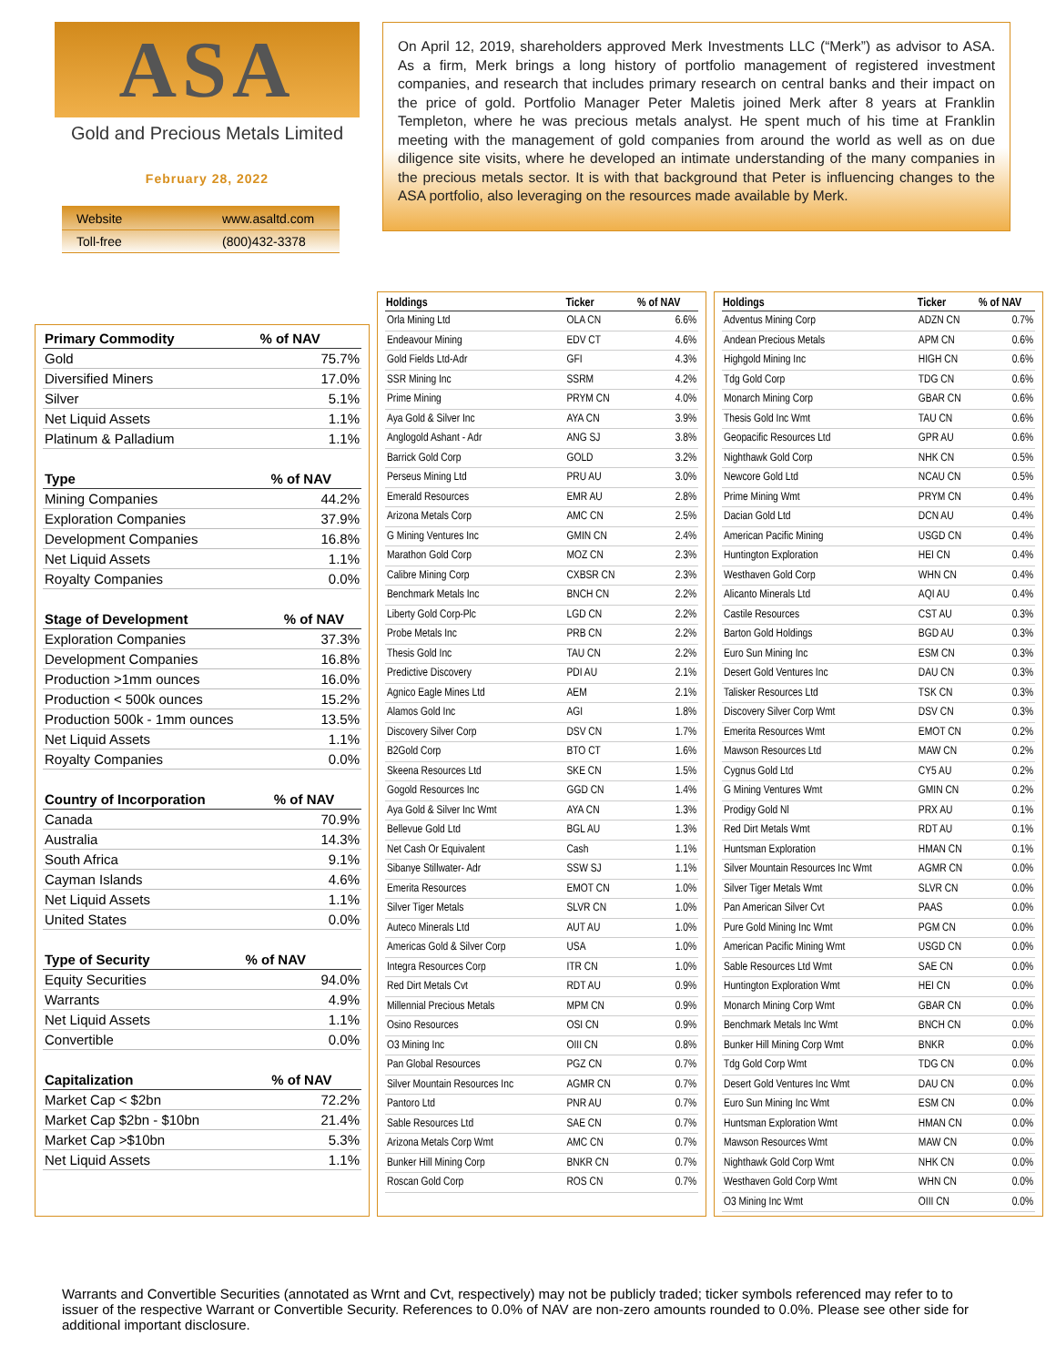ASA
Gold and Precious Metals Limited
February 28, 2022
Website www.asaltd.com
Toll-free (800)432-3378
On April 12, 2019, shareholders approved Merk Investments LLC (“Merk”) as advisor to ASA. As a firm, Merk brings a long history of portfolio management of registered investment companies, and research that includes primary research on central banks and their impact on the price of gold. Portfolio Manager Peter Maletis joined Merk after 8 years at Franklin Templeton, where he was precious metals analyst. He spent much of his time at Franklin meeting with the management of gold companies from around the world as well as on due diligence site visits, where he developed an intimate understanding of the many companies in the precious metals sector. It is with that background that Peter is influencing changes to the ASA portfolio, also leveraging on the resources made available by Merk.
| Primary Commodity | % of NAV |
| --- | --- |
| Gold | 75.7% |
| Diversified Miners | 17.0% |
| Silver | 5.1% |
| Net Liquid Assets | 1.1% |
| Platinum & Palladium | 1.1% |
| Type | % of NAV |
| --- | --- |
| Mining Companies | 44.2% |
| Exploration Companies | 37.9% |
| Development Companies | 16.8% |
| Net Liquid Assets | 1.1% |
| Royalty Companies | 0.0% |
| Stage of Development | % of NAV |
| --- | --- |
| Exploration Companies | 37.3% |
| Development Companies | 16.8% |
| Production >1mm ounces | 16.0% |
| Production < 500k ounces | 15.2% |
| Production 500k - 1mm ounces | 13.5% |
| Net Liquid Assets | 1.1% |
| Royalty Companies | 0.0% |
| Country of Incorporation | % of NAV |
| --- | --- |
| Canada | 70.9% |
| Australia | 14.3% |
| South Africa | 9.1% |
| Cayman Islands | 4.6% |
| Net Liquid Assets | 1.1% |
| United States | 0.0% |
| Type of Security | % of NAV |
| --- | --- |
| Equity Securities | 94.0% |
| Warrants | 4.9% |
| Net Liquid Assets | 1.1% |
| Convertible | 0.0% |
| Capitalization | % of NAV |
| --- | --- |
| Market Cap < $2bn | 72.2% |
| Market Cap $2bn - $10bn | 21.4% |
| Market Cap >$10bn | 5.3% |
| Net Liquid Assets | 1.1% |
| Holdings | Ticker | % of NAV |
| --- | --- | --- |
| Orla Mining Ltd | OLA CN | 6.6% |
| Endeavour Mining | EDV CT | 4.6% |
| Gold Fields Ltd-Adr | GFI | 4.3% |
| SSR Mining Inc | SSRM | 4.2% |
| Prime Mining | PRYM CN | 4.0% |
| Aya Gold & Silver Inc | AYA CN | 3.9% |
| Anglogold Ashant - Adr | ANG SJ | 3.8% |
| Barrick Gold Corp | GOLD | 3.2% |
| Perseus Mining Ltd | PRU AU | 3.0% |
| Emerald Resources | EMR AU | 2.8% |
| Arizona Metals Corp | AMC CN | 2.5% |
| G Mining Ventures Inc | GMIN CN | 2.4% |
| Marathon Gold Corp | MOZ CN | 2.3% |
| Calibre Mining Corp | CXBSR CN | 2.3% |
| Benchmark Metals Inc | BNCH CN | 2.2% |
| Liberty Gold Corp-Plc | LGD CN | 2.2% |
| Probe Metals Inc | PRB CN | 2.2% |
| Thesis Gold Inc | TAU CN | 2.2% |
| Predictive Discovery | PDI AU | 2.1% |
| Agnico Eagle Mines Ltd | AEM | 2.1% |
| Alamos Gold Inc | AGI | 1.8% |
| Discovery Silver Corp | DSV CN | 1.7% |
| B2Gold Corp | BTO CT | 1.6% |
| Skeena Resources Ltd | SKE CN | 1.5% |
| Gogold Resources Inc | GGD CN | 1.4% |
| Aya Gold & Silver Inc Wmt | AYA CN | 1.3% |
| Bellevue Gold Ltd | BGL AU | 1.3% |
| Net Cash Or Equivalent | Cash | 1.1% |
| Sibanye Stillwater- Adr | SSW SJ | 1.1% |
| Emerita Resources | EMOT CN | 1.0% |
| Silver Tiger Metals | SLVR CN | 1.0% |
| Auteco Minerals Ltd | AUT AU | 1.0% |
| Americas Gold & Silver Corp | USA | 1.0% |
| Integra Resources Corp | ITR CN | 1.0% |
| Red Dirt Metals Cvt | RDT AU | 0.9% |
| Millennial Precious Metals | MPM CN | 0.9% |
| Osino Resources | OSI CN | 0.9% |
| O3 Mining Inc | OIII CN | 0.8% |
| Pan Global Resources | PGZ CN | 0.7% |
| Silver Mountain Resources Inc | AGMR CN | 0.7% |
| Pantoro Ltd | PNR AU | 0.7% |
| Sable Resources Ltd | SAE CN | 0.7% |
| Arizona Metals Corp Wmt | AMC CN | 0.7% |
| Bunker Hill Mining Corp | BNKR CN | 0.7% |
| Roscan Gold Corp | ROS CN | 0.7% |
| Holdings | Ticker | % of NAV |
| --- | --- | --- |
| Adventus Mining Corp | ADZN CN | 0.7% |
| Andean Precious Metals | APM CN | 0.6% |
| Highgold Mining Inc | HIGH CN | 0.6% |
| Tdg Gold Corp | TDG CN | 0.6% |
| Monarch Mining Corp | GBAR CN | 0.6% |
| Thesis Gold Inc Wmt | TAU CN | 0.6% |
| Geopacific Resources Ltd | GPR AU | 0.6% |
| Nighthawk Gold Corp | NHK CN | 0.5% |
| Newcore Gold Ltd | NCAU CN | 0.5% |
| Prime Mining Wmt | PRYM CN | 0.4% |
| Dacian Gold Ltd | DCN AU | 0.4% |
| American Pacific Mining | USGD CN | 0.4% |
| Huntington Exploration | HEI CN | 0.4% |
| Westhaven Gold Corp | WHN CN | 0.4% |
| Alicanto Minerals Ltd | AQI AU | 0.4% |
| Castile Resources | CST AU | 0.3% |
| Barton Gold Holdings | BGD AU | 0.3% |
| Euro Sun Mining Inc | ESM CN | 0.3% |
| Desert Gold Ventures Inc | DAU CN | 0.3% |
| Talisker Resources Ltd | TSK CN | 0.3% |
| Discovery Silver Corp Wmt | DSV CN | 0.3% |
| Emerita Resources Wmt | EMOT CN | 0.2% |
| Mawson Resources Ltd | MAW CN | 0.2% |
| Cygnus Gold Ltd | CY5 AU | 0.2% |
| G Mining Ventures Wmt | GMIN CN | 0.2% |
| Prodigy Gold Nl | PRX AU | 0.1% |
| Red Dirt Metals Wmt | RDT AU | 0.1% |
| Huntsman Exploration | HMAN CN | 0.1% |
| Silver Mountain Resources Inc Wmt | AGMR CN | 0.0% |
| Silver Tiger Metals Wmt | SLVR CN | 0.0% |
| Pan American Silver Cvt | PAAS | 0.0% |
| Pure Gold Mining Inc Wmt | PGM CN | 0.0% |
| American Pacific Mining Wmt | USGD CN | 0.0% |
| Sable Resources Ltd Wmt | SAE CN | 0.0% |
| Huntington Exploration Wmt | HEI CN | 0.0% |
| Monarch Mining Corp Wmt | GBAR CN | 0.0% |
| Benchmark Metals Inc Wmt | BNCH CN | 0.0% |
| Bunker Hill Mining Corp Wmt | BNKR | 0.0% |
| Tdg Gold Corp Wmt | TDG CN | 0.0% |
| Desert Gold Ventures Inc Wmt | DAU CN | 0.0% |
| Euro Sun Mining Inc Wmt | ESM CN | 0.0% |
| Huntsman Exploration Wmt | HMAN CN | 0.0% |
| Mawson Resources Wmt | MAW CN | 0.0% |
| Nighthawk Gold Corp Wmt | NHK CN | 0.0% |
| Westhaven Gold Corp Wmt | WHN CN | 0.0% |
| O3 Mining Inc Wmt | OIII CN | 0.0% |
Warrants and Convertible Securities (annotated as Wrnt and Cvt, respectively) may not be publicly traded; ticker symbols referenced may refer to to issuer of the respective Warrant or Convertible Security. References to 0.0% of NAV are non-zero amounts rounded to 0.0%. Please see other side for additional important disclosure.